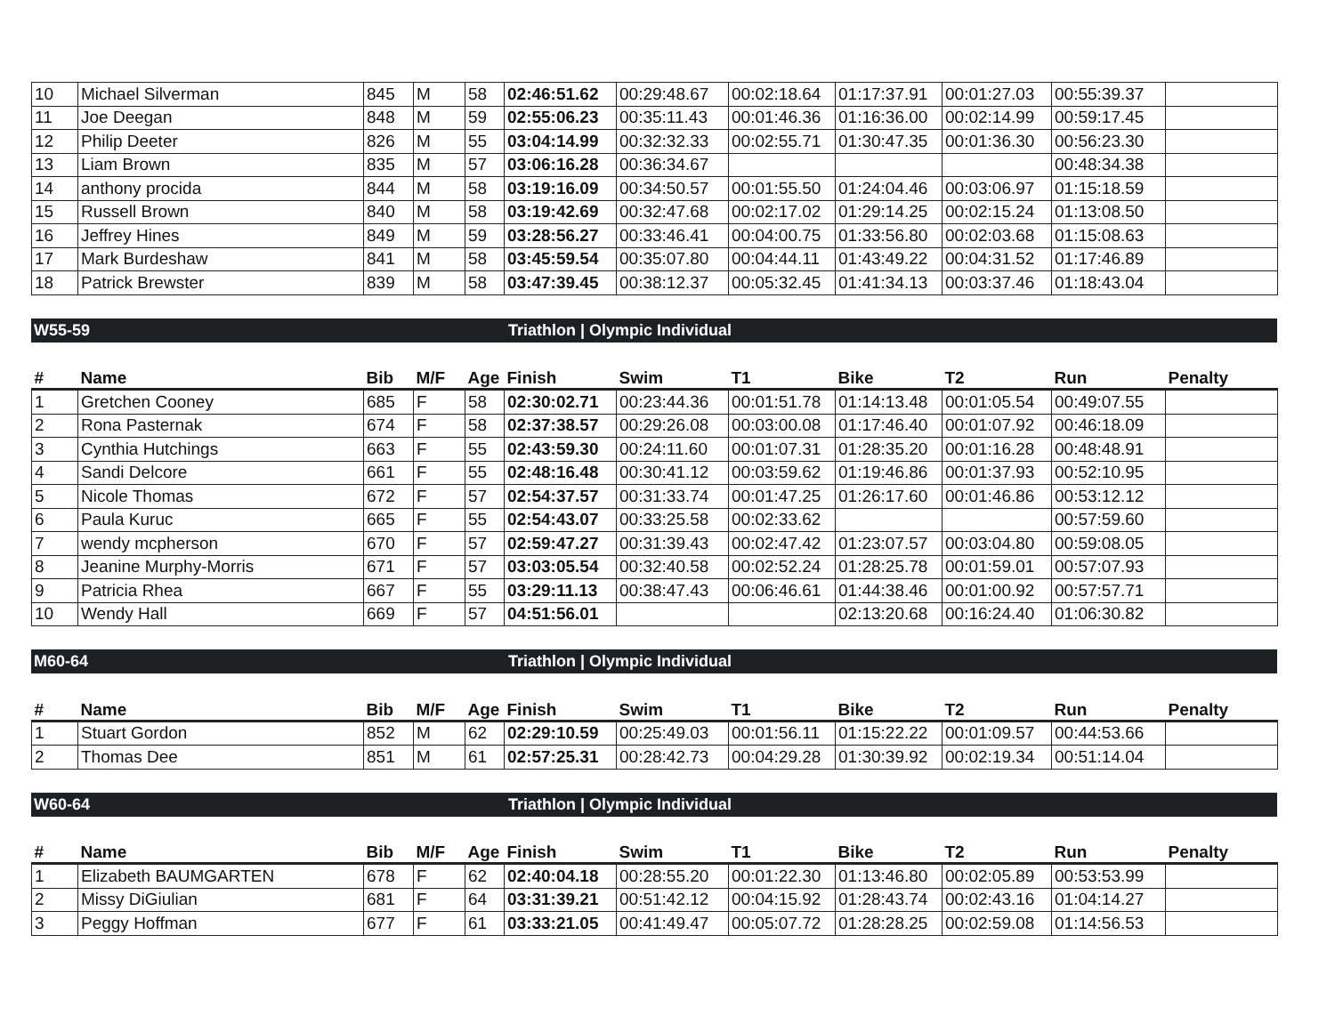| 10 | Michael Silverman | 845 | M | 58 | 02:46:51.62 | 00:29:48.67 | 00:02:18.64 | 01:17:37.91 | 00:01:27.03 | 00:55:39.37 | |
| 11 | Joe Deegan | 848 | M | 59 | 02:55:06.23 | 00:35:11.43 | 00:01:46.36 | 01:16:36.00 | 00:02:14.99 | 00:59:17.45 | |
| 12 | Philip Deeter | 826 | M | 55 | 03:04:14.99 | 00:32:32.33 | 00:02:55.71 | 01:30:47.35 | 00:01:36.30 | 00:56:23.30 | |
| 13 | Liam Brown | 835 | M | 57 | 03:06:16.28 | 00:36:34.67 | | | | 00:48:34.38 | |
| 14 | anthony procida | 844 | M | 58 | 03:19:16.09 | 00:34:50.57 | 00:01:55.50 | 01:24:04.46 | 00:03:06.97 | 01:15:18.59 | |
| 15 | Russell Brown | 840 | M | 58 | 03:19:42.69 | 00:32:47.68 | 00:02:17.02 | 01:29:14.25 | 00:02:15.24 | 01:13:08.50 | |
| 16 | Jeffrey Hines | 849 | M | 59 | 03:28:56.27 | 00:33:46.41 | 00:04:00.75 | 01:33:56.80 | 00:02:03.68 | 01:15:08.63 | |
| 17 | Mark Burdeshaw | 841 | M | 58 | 03:45:59.54 | 00:35:07.80 | 00:04:44.11 | 01:43:49.22 | 00:04:31.52 | 01:17:46.89 | |
| 18 | Patrick Brewster | 839 | M | 58 | 03:47:39.45 | 00:38:12.37 | 00:05:32.45 | 01:41:34.13 | 00:03:37.46 | 01:18:43.04 | |
W55-59 Triathlon | Olympic Individual
| # | Name | Bib | M/F | Age | Finish | Swim | T1 | Bike | T2 | Run | Penalty |
| --- | --- | --- | --- | --- | --- | --- | --- | --- | --- | --- | --- |
| 1 | Gretchen Cooney | 685 | F | 58 | 02:30:02.71 | 00:23:44.36 | 00:01:51.78 | 01:14:13.48 | 00:01:05.54 | 00:49:07.55 | |
| 2 | Rona Pasternak | 674 | F | 58 | 02:37:38.57 | 00:29:26.08 | 00:03:00.08 | 01:17:46.40 | 00:01:07.92 | 00:46:18.09 | |
| 3 | Cynthia Hutchings | 663 | F | 55 | 02:43:59.30 | 00:24:11.60 | 00:01:07.31 | 01:28:35.20 | 00:01:16.28 | 00:48:48.91 | |
| 4 | Sandi Delcore | 661 | F | 55 | 02:48:16.48 | 00:30:41.12 | 00:03:59.62 | 01:19:46.86 | 00:01:37.93 | 00:52:10.95 | |
| 5 | Nicole Thomas | 672 | F | 57 | 02:54:37.57 | 00:31:33.74 | 00:01:47.25 | 01:26:17.60 | 00:01:46.86 | 00:53:12.12 | |
| 6 | Paula Kuruc | 665 | F | 55 | 02:54:43.07 | 00:33:25.58 | 00:02:33.62 | | | 00:57:59.60 | |
| 7 | wendy mcpherson | 670 | F | 57 | 02:59:47.27 | 00:31:39.43 | 00:02:47.42 | 01:23:07.57 | 00:03:04.80 | 00:59:08.05 | |
| 8 | Jeanine Murphy-Morris | 671 | F | 57 | 03:03:05.54 | 00:32:40.58 | 00:02:52.24 | 01:28:25.78 | 00:01:59.01 | 00:57:07.93 | |
| 9 | Patricia Rhea | 667 | F | 55 | 03:29:11.13 | 00:38:47.43 | 00:06:46.61 | 01:44:38.46 | 00:01:00.92 | 00:57:57.71 | |
| 10 | Wendy Hall | 669 | F | 57 | 04:51:56.01 | | | 02:13:20.68 | 00:16:24.40 | 01:06:30.82 | |
M60-64 Triathlon | Olympic Individual
| # | Name | Bib | M/F | Age | Finish | Swim | T1 | Bike | T2 | Run | Penalty |
| --- | --- | --- | --- | --- | --- | --- | --- | --- | --- | --- | --- |
| 1 | Stuart Gordon | 852 | M | 62 | 02:29:10.59 | 00:25:49.03 | 00:01:56.11 | 01:15:22.22 | 00:01:09.57 | 00:44:53.66 | |
| 2 | Thomas Dee | 851 | M | 61 | 02:57:25.31 | 00:28:42.73 | 00:04:29.28 | 01:30:39.92 | 00:02:19.34 | 00:51:14.04 | |
W60-64 Triathlon | Olympic Individual
| # | Name | Bib | M/F | Age | Finish | Swim | T1 | Bike | T2 | Run | Penalty |
| --- | --- | --- | --- | --- | --- | --- | --- | --- | --- | --- | --- |
| 1 | Elizabeth BAUMGARTEN | 678 | F | 62 | 02:40:04.18 | 00:28:55.20 | 00:01:22.30 | 01:13:46.80 | 00:02:05.89 | 00:53:53.99 | |
| 2 | Missy DiGiulian | 681 | F | 64 | 03:31:39.21 | 00:51:42.12 | 00:04:15.92 | 01:28:43.74 | 00:02:43.16 | 01:04:14.27 | |
| 3 | Peggy Hoffman | 677 | F | 61 | 03:33:21.05 | 00:41:49.47 | 00:05:07.72 | 01:28:28.25 | 00:02:59.08 | 01:14:56.53 | |